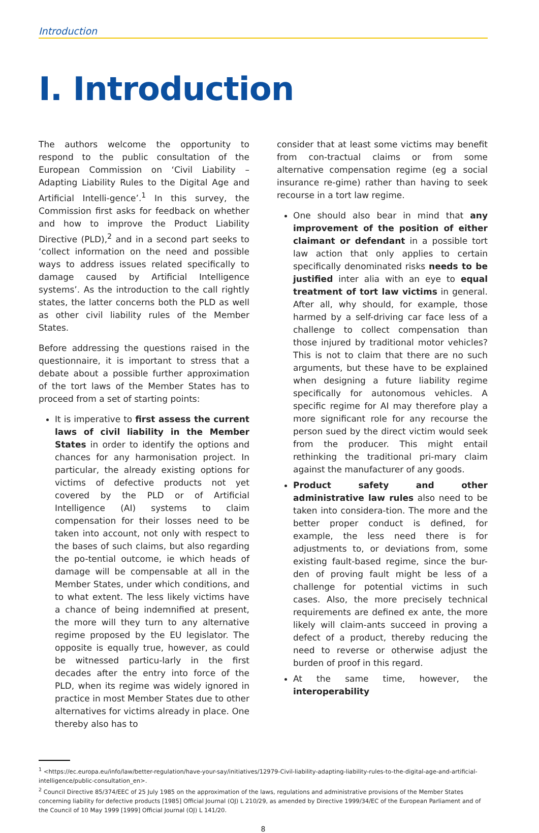Introduction
I. Introduction
The authors welcome the opportunity to respond to the public consultation of the European Commission on ‘Civil Liability – Adapting Liability Rules to the Digital Age and Artificial Intelli-gence’.<sup>1</sup> In this survey, the Commission first asks for feedback on whether and how to improve the Product Liability Directive (PLD),<sup>2</sup> and in a second part seeks to ‘collect information on the need and possible ways to address issues related specifically to damage caused by Artificial Intelligence systems’. As the introduction to the call rightly states, the latter concerns both the PLD as well as other civil liability rules of the Member States.
Before addressing the questions raised in the questionnaire, it is important to stress that a debate about a possible further approximation of the tort laws of the Member States has to proceed from a set of starting points:
It is imperative to first assess the current laws of civil liability in the Member States in order to identify the options and chances for any harmonisation project. In particular, the already existing options for victims of defective products not yet covered by the PLD or of Artificial Intelligence (AI) systems to claim compensation for their losses need to be taken into account, not only with respect to the bases of such claims, but also regarding the po-tential outcome, ie which heads of damage will be compensable at all in the Member States, under which conditions, and to what extent. The less likely victims have a chance of being indemnified at present, the more will they turn to any alternative regime proposed by the EU legislator. The opposite is equally true, however, as could be witnessed particu-larly in the first decades after the entry into force of the PLD, when its regime was widely ignored in practice in most Member States due to other alternatives for victims already in place. One thereby also has to
consider that at least some victims may benefit from con-tractual claims or from some alternative compensation regime (eg a social insurance re-gime) rather than having to seek recourse in a tort law regime.
One should also bear in mind that any improvement of the position of either claimant or defendant in a possible tort law action that only applies to certain specifically denominated risks needs to be justified inter alia with an eye to equal treatment of tort law victims in general. After all, why should, for example, those harmed by a self-driving car face less of a challenge to collect compensation than those injured by traditional motor vehicles? This is not to claim that there are no such arguments, but these have to be explained when designing a future liability regime specifically for autonomous vehicles. A specific regime for AI may therefore play a more significant role for any recourse the person sued by the direct victim would seek from the producer. This might entail rethinking the traditional pri-mary claim against the manufacturer of any goods.
Product safety and other administrative law rules also need to be taken into considera-tion. The more and the better proper conduct is defined, for example, the less need there is for adjustments to, or deviations from, some existing fault-based regime, since the bur-den of proving fault might be less of a challenge for potential victims in such cases. Also, the more precisely technical requirements are defined ex ante, the more likely will claim-ants succeed in proving a defect of a product, thereby reducing the need to reverse or otherwise adjust the burden of proof in this regard.
At the same time, however, the interoperability
<sup>1</sup> <https://ec.europa.eu/info/law/better-regulation/have-your-say/initiatives/12979-Civil-liability-adapting-liability-rules-to-the-digital-age-and-artificial-intelligence/public-consultation_en>.
<sup>2</sup> Council Directive 85/374/EEC of 25 July 1985 on the approximation of the laws, regulations and administrative provisions of the Member States concerning liability for defective products [1985] Official Journal (OJ) L 210/29, as amended by Directive 1999/34/EC of the European Parliament and of the Council of 10 May 1999 [1999] Official Journal (OJ) L 141/20.
8